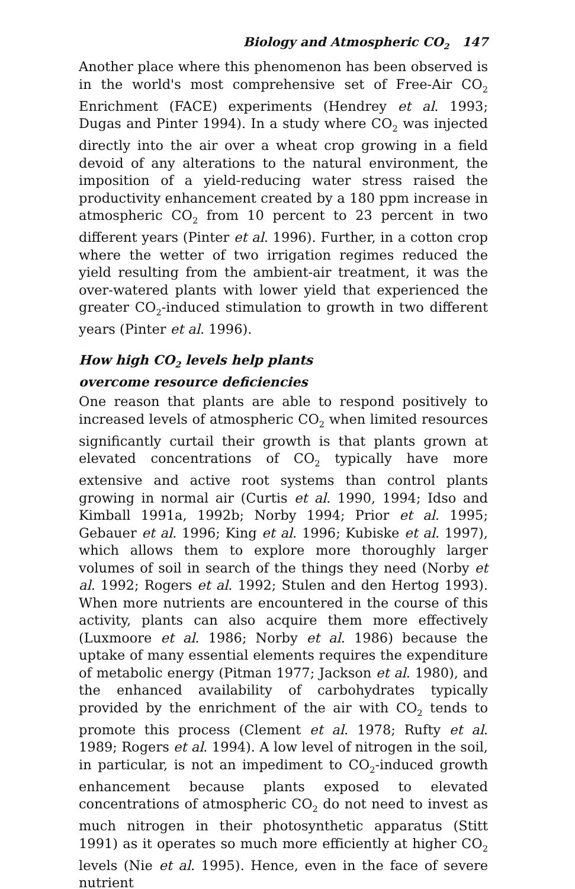Biology and Atmospheric CO<sub>2</sub> 147
Another place where this phenomenon has been observed is in the world's most comprehensive set of Free-Air CO<sub>2</sub> Enrichment (FACE) experiments (Hendrey et al. 1993; Dugas and Pinter 1994). In a study where CO<sub>2</sub> was injected directly into the air over a wheat crop growing in a field devoid of any alterations to the natural environment, the imposition of a yield-reducing water stress raised the productivity enhancement created by a 180 ppm increase in atmospheric CO<sub>2</sub> from 10 percent to 23 percent in two different years (Pinter et al. 1996). Further, in a cotton crop where the wetter of two irrigation regimes reduced the yield resulting from the ambient-air treatment, it was the over-watered plants with lower yield that experienced the greater CO<sub>2</sub>-induced stimulation to growth in two different years (Pinter et al. 1996).
How high CO<sub>2</sub> levels help plants
overcome resource deficiencies
One reason that plants are able to respond positively to increased levels of atmospheric CO<sub>2</sub> when limited resources significantly curtail their growth is that plants grown at elevated concentrations of CO<sub>2</sub> typically have more extensive and active root systems than control plants growing in normal air (Curtis et al. 1990, 1994; Idso and Kimball 1991a, 1992b; Norby 1994; Prior et al. 1995; Gebauer et al. 1996; King et al. 1996; Kubiske et al. 1997), which allows them to explore more thoroughly larger volumes of soil in search of the things they need (Norby et al. 1992; Rogers et al. 1992; Stulen and den Hertog 1993). When more nutrients are encountered in the course of this activity, plants can also acquire them more effectively (Luxmoore et al. 1986; Norby et al. 1986) because the uptake of many essential elements requires the expenditure of metabolic energy (Pitman 1977; Jackson et al. 1980), and the enhanced availability of carbohydrates typically provided by the enrichment of the air with CO<sub>2</sub> tends to promote this process (Clement et al. 1978; Rufty et al. 1989; Rogers et al. 1994). A low level of nitrogen in the soil, in particular, is not an impediment to CO<sub>2</sub>-induced growth enhancement because plants exposed to elevated concentrations of atmospheric CO<sub>2</sub> do not need to invest as much nitrogen in their photosynthetic apparatus (Stitt 1991) as it operates so much more efficiently at higher CO<sub>2</sub> levels (Nie et al. 1995). Hence, even in the face of severe nutrient